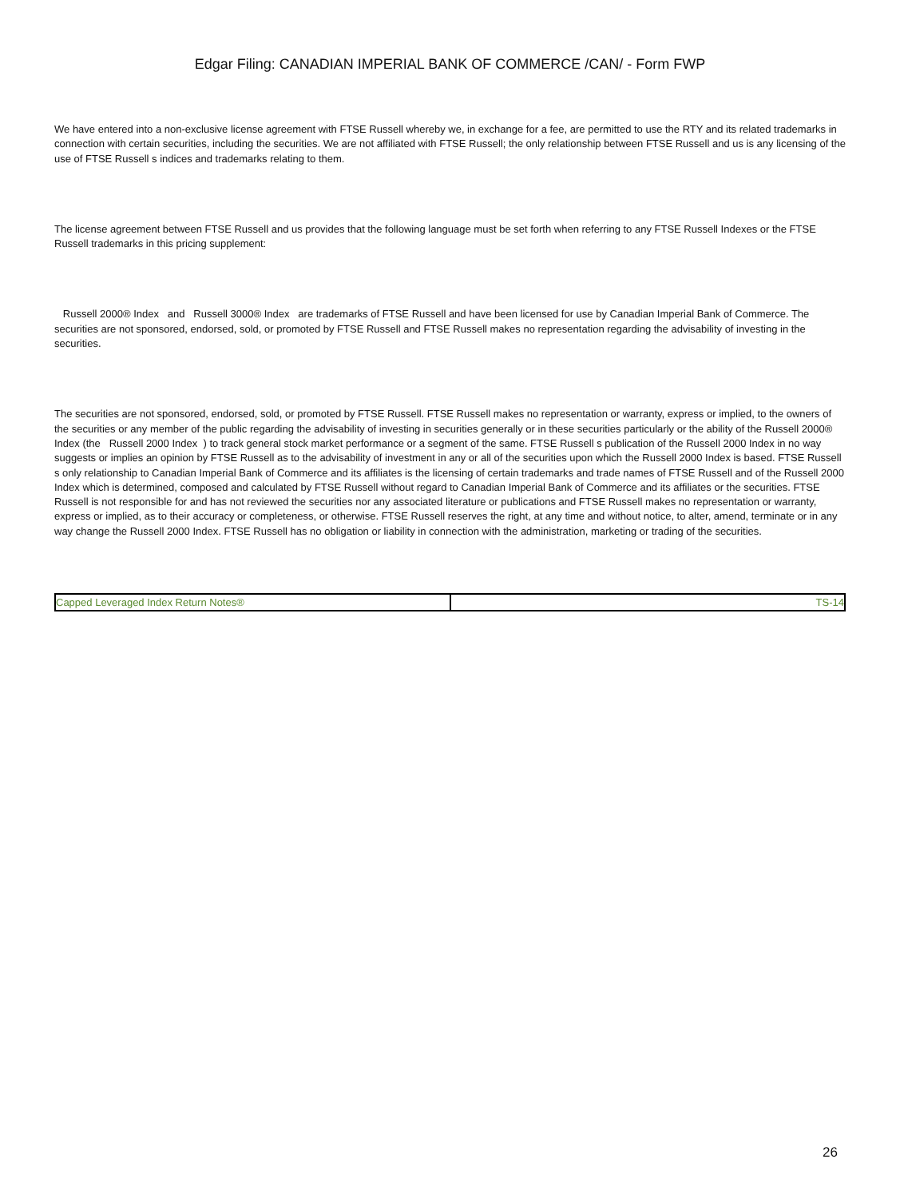Edgar Filing: CANADIAN IMPERIAL BANK OF COMMERCE /CAN/ - Form FWP
We have entered into a non-exclusive license agreement with FTSE Russell whereby we, in exchange for a fee, are permitted to use the RTY and its related trademarks in connection with certain securities, including the securities. We are not affiliated with FTSE Russell; the only relationship between FTSE Russell and us is any licensing of the use of FTSE Russell s indices and trademarks relating to them.
The license agreement between FTSE Russell and us provides that the following language must be set forth when referring to any FTSE Russell Indexes or the FTSE Russell trademarks in this pricing supplement:
Russell 2000® Index and Russell 3000® Index are trademarks of FTSE Russell and have been licensed for use by Canadian Imperial Bank of Commerce. The securities are not sponsored, endorsed, sold, or promoted by FTSE Russell and FTSE Russell makes no representation regarding the advisability of investing in the securities.
The securities are not sponsored, endorsed, sold, or promoted by FTSE Russell. FTSE Russell makes no representation or warranty, express or implied, to the owners of the securities or any member of the public regarding the advisability of investing in securities generally or in these securities particularly or the ability of the Russell 2000® Index (the Russell 2000 Index ) to track general stock market performance or a segment of the same. FTSE Russell s publication of the Russell 2000 Index in no way suggests or implies an opinion by FTSE Russell as to the advisability of investment in any or all of the securities upon which the Russell 2000 Index is based. FTSE Russell s only relationship to Canadian Imperial Bank of Commerce and its affiliates is the licensing of certain trademarks and trade names of FTSE Russell and of the Russell 2000 Index which is determined, composed and calculated by FTSE Russell without regard to Canadian Imperial Bank of Commerce and its affiliates or the securities. FTSE Russell is not responsible for and has not reviewed the securities nor any associated literature or publications and FTSE Russell makes no representation or warranty, express or implied, as to their accuracy or completeness, or otherwise. FTSE Russell reserves the right, at any time and without notice, to alter, amend, terminate or in any way change the Russell 2000 Index. FTSE Russell has no obligation or liability in connection with the administration, marketing or trading of the securities.
| Capped Leveraged Index Return Notes® | TS-14 |
26